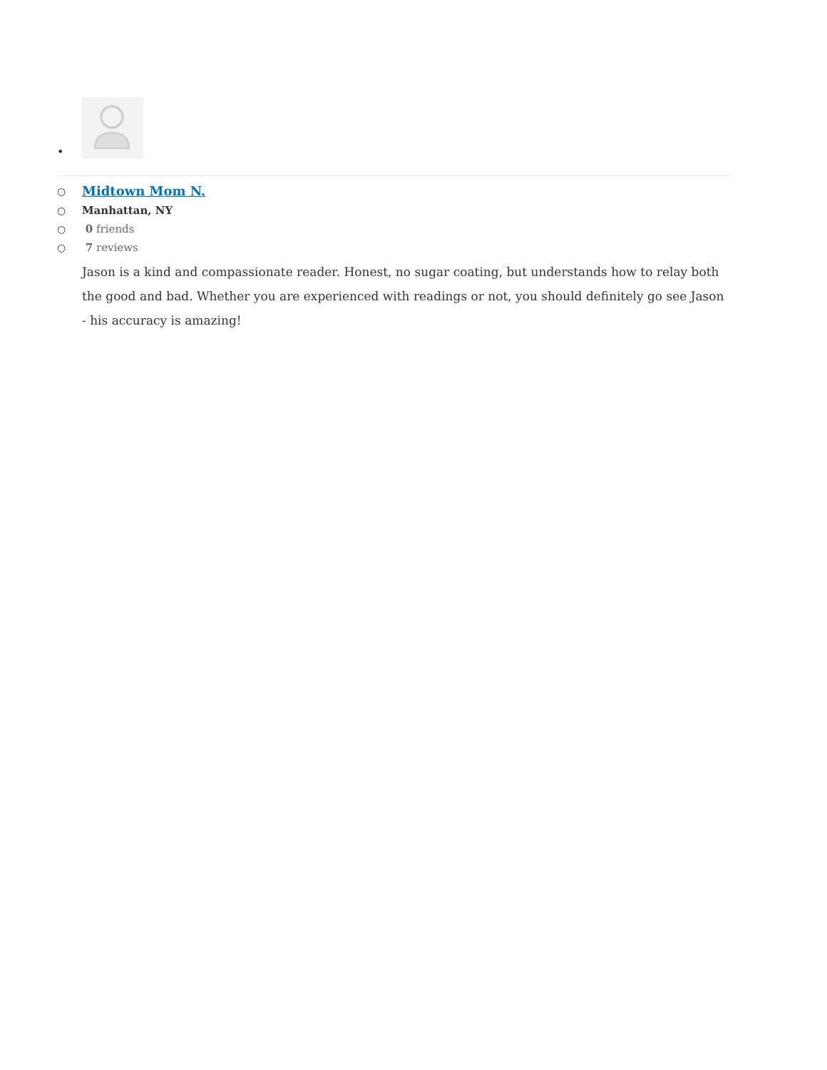•
○ Midtown Mom N.
○ Manhattan, NY
○ 0 friends
○ 7 reviews
Jason is a kind and compassionate reader. Honest, no sugar coating, but understands how to relay both the good and bad. Whether you are experienced with readings or not, you should definitely go see Jason - his accuracy is amazing!